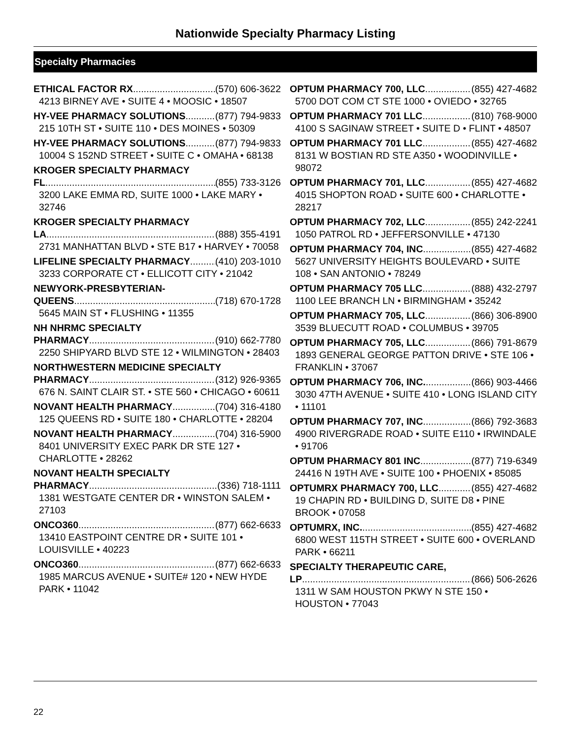Nationwide Specialty Pharmacy Listing
Specialty Pharmacies
ETHICAL FACTOR RX (570) 606-3622
4213 BIRNEY AVE • SUITE 4 • MOOSIC • 18507
HY-VEE PHARMACY SOLUTIONS (877) 794-9833
215 10TH ST • SUITE 110 • DES MOINES • 50309
HY-VEE PHARMACY SOLUTIONS (877) 794-9833
10004 S 152ND STREET • SUITE C • OMAHA • 68138
KROGER SPECIALTY PHARMACY
FL (855) 733-3126
3200 LAKE EMMA RD, SUITE 1000 • LAKE MARY • 32746
KROGER SPECIALTY PHARMACY
LA (888) 355-4191
2731 MANHATTAN BLVD • STE B17 • HARVEY • 70058
LIFELINE SPECIALTY PHARMACY (410) 203-1010
3233 CORPORATE CT • ELLICOTT CITY • 21042
NEWYORK-PRESBYTERIAN-
QUEENS (718) 670-1728
5645 MAIN ST • FLUSHING • 11355
NH NHRMC SPECIALTY
PHARMACY (910) 662-7780
2250 SHIPYARD BLVD STE 12 • WILMINGTON • 28403
NORTHWESTERN MEDICINE SPECIALTY
PHARMACY (312) 926-9365
676 N. SAINT CLAIR ST. • STE 560 • CHICAGO • 60611
NOVANT HEALTH PHARMACY (704) 316-4180
125 QUEENS RD • SUITE 180 • CHARLOTTE • 28204
NOVANT HEALTH PHARMACY (704) 316-5900
8401 UNIVERSITY EXEC PARK DR STE 127 • CHARLOTTE • 28262
NOVANT HEALTH SPECIALTY
PHARMACY (336) 718-1111
1381 WESTGATE CENTER DR • WINSTON SALEM • 27103
ONCO360 (877) 662-6633
13410 EASTPOINT CENTRE DR • SUITE 101 • LOUISVILLE • 40223
ONCO360 (877) 662-6633
1985 MARCUS AVENUE • SUITE# 120 • NEW HYDE PARK • 11042
OPTUM PHARMACY 700, LLC (855) 427-4682
5700 DOT COM CT STE 1000 • OVIEDO • 32765
OPTUM PHARMACY 701 LLC (810) 768-9000
4100 S SAGINAW STREET • SUITE D • FLINT • 48507
OPTUM PHARMACY 701 LLC (855) 427-4682
8131 W BOSTIAN RD STE A350 • WOODINVILLE • 98072
OPTUM PHARMACY 701, LLC (855) 427-4682
4015 SHOPTON ROAD • SUITE 600 • CHARLOTTE • 28217
OPTUM PHARMACY 702, LLC (855) 242-2241
1050 PATROL RD • JEFFERSONVILLE • 47130
OPTUM PHARMACY 704, INC (855) 427-4682
5627 UNIVERSITY HEIGHTS BOULEVARD • SUITE 108 • SAN ANTONIO • 78249
OPTUM PHARMACY 705 LLC (888) 432-2797
1100 LEE BRANCH LN • BIRMINGHAM • 35242
OPTUM PHARMACY 705, LLC (866) 306-8900
3539 BLUECUTT ROAD • COLUMBUS • 39705
OPTUM PHARMACY 705, LLC (866) 791-8679
1893 GENERAL GEORGE PATTON DRIVE • STE 106 • FRANKLIN • 37067
OPTUM PHARMACY 706, INC. (866) 903-4466
3030 47TH AVENUE • SUITE 410 • LONG ISLAND CITY • 11101
OPTUM PHARMACY 707, INC (866) 792-3683
4900 RIVERGRADE ROAD • SUITE E110 • IRWINDALE • 91706
OPTUM PHARMACY 801 INC (877) 719-6349
24416 N 19TH AVE • SUITE 100 • PHOENIX • 85085
OPTUMRX PHARMACY 700, LLC (855) 427-4682
19 CHAPIN RD • BUILDING D, SUITE D8 • PINE BROOK • 07058
OPTUMRX, INC. (855) 427-4682
6800 WEST 115TH STREET • SUITE 600 • OVERLAND PARK • 66211
SPECIALTY THERAPEUTIC CARE,
LP (866) 506-2626
1311 W SAM HOUSTON PKWY N STE 150 • HOUSTON • 77043
22